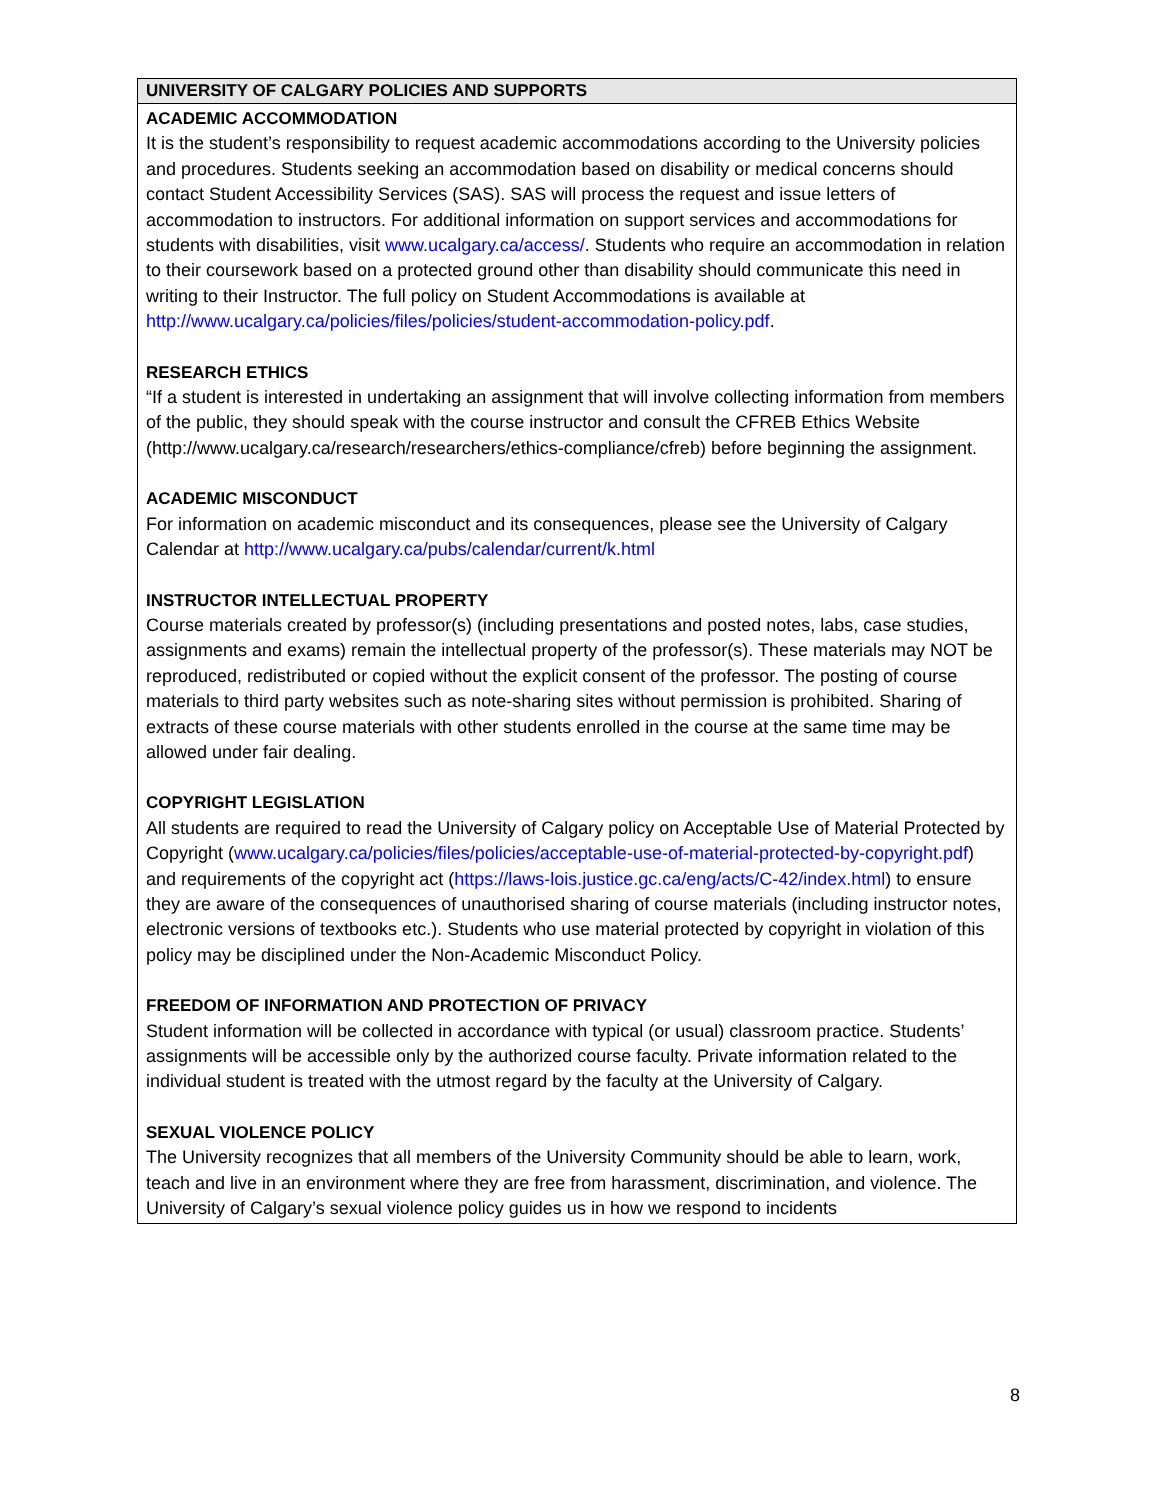| UNIVERSITY OF CALGARY POLICIES AND SUPPORTS |
| --- |
| ACADEMIC ACCOMMODATION It is the student’s responsibility to request academic accommodations according to the University policies and procedures. Students seeking an accommodation based on disability or medical concerns should contact Student Accessibility Services (SAS). SAS will process the request and issue letters of accommodation to instructors. For additional information on support services and accommodations for students with disabilities, visit www.ucalgary.ca/access/ . Students who require an accommodation in relation to their coursework based on a protected ground other than disability should communicate this need in writing to their Instructor. The full policy on Student Accommodations is available at http://www.ucalgary.ca/policies/files/policies/student-accommodation-policy.pdf . RESEARCH ETHICS “If a student is interested in undertaking an assignment that will involve collecting information from members of the public, they should speak with the course instructor and consult the CFREB Ethics Website (http://www.ucalgary.ca/research/researchers/ethics-compliance/cfreb) before beginning the assignment. ACADEMIC MISCONDUCT For information on academic misconduct and its consequences, please see the University of Calgary Calendar at http://www.ucalgary.ca/pubs/calendar/current/k.html INSTRUCTOR INTELLECTUAL PROPERTY Course materials created by professor(s) (including presentations and posted notes, labs, case studies, assignments and exams) remain the intellectual property of the professor(s). These materials may NOT be reproduced, redistributed or copied without the explicit consent of the professor. The posting of course materials to third party websites such as note-sharing sites without permission is prohibited. Sharing of extracts of these course materials with other students enrolled in the course at the same time may be allowed under fair dealing. COPYRIGHT LEGISLATION All students are required to read the University of Calgary policy on Acceptable Use of Material Protected by Copyright ( www.ucalgary.ca/policies/files/policies/acceptable-use-of-material-protected-by-copyright.pdf ) and requirements of the copyright act ( https://laws-lois.justice.gc.ca/eng/acts/C-42/index.html ) to ensure they are aware of the consequences of unauthorised sharing of course materials (including instructor notes, electronic versions of textbooks etc.). Students who use material protected by copyright in violation of this policy may be disciplined under the Non-Academic Misconduct Policy. FREEDOM OF INFORMATION AND PROTECTION OF PRIVACY Student information will be collected in accordance with typical (or usual) classroom practice. Students’ assignments will be accessible only by the authorized course faculty. Private information related to the individual student is treated with the utmost regard by the faculty at the University of Calgary. SEXUAL VIOLENCE POLICY The University recognizes that all members of the University Community should be able to learn, work, teach and live in an environment where they are free from harassment, discrimination, and violence. The University of Calgary’s sexual violence policy guides us in how we respond to incidents |
8